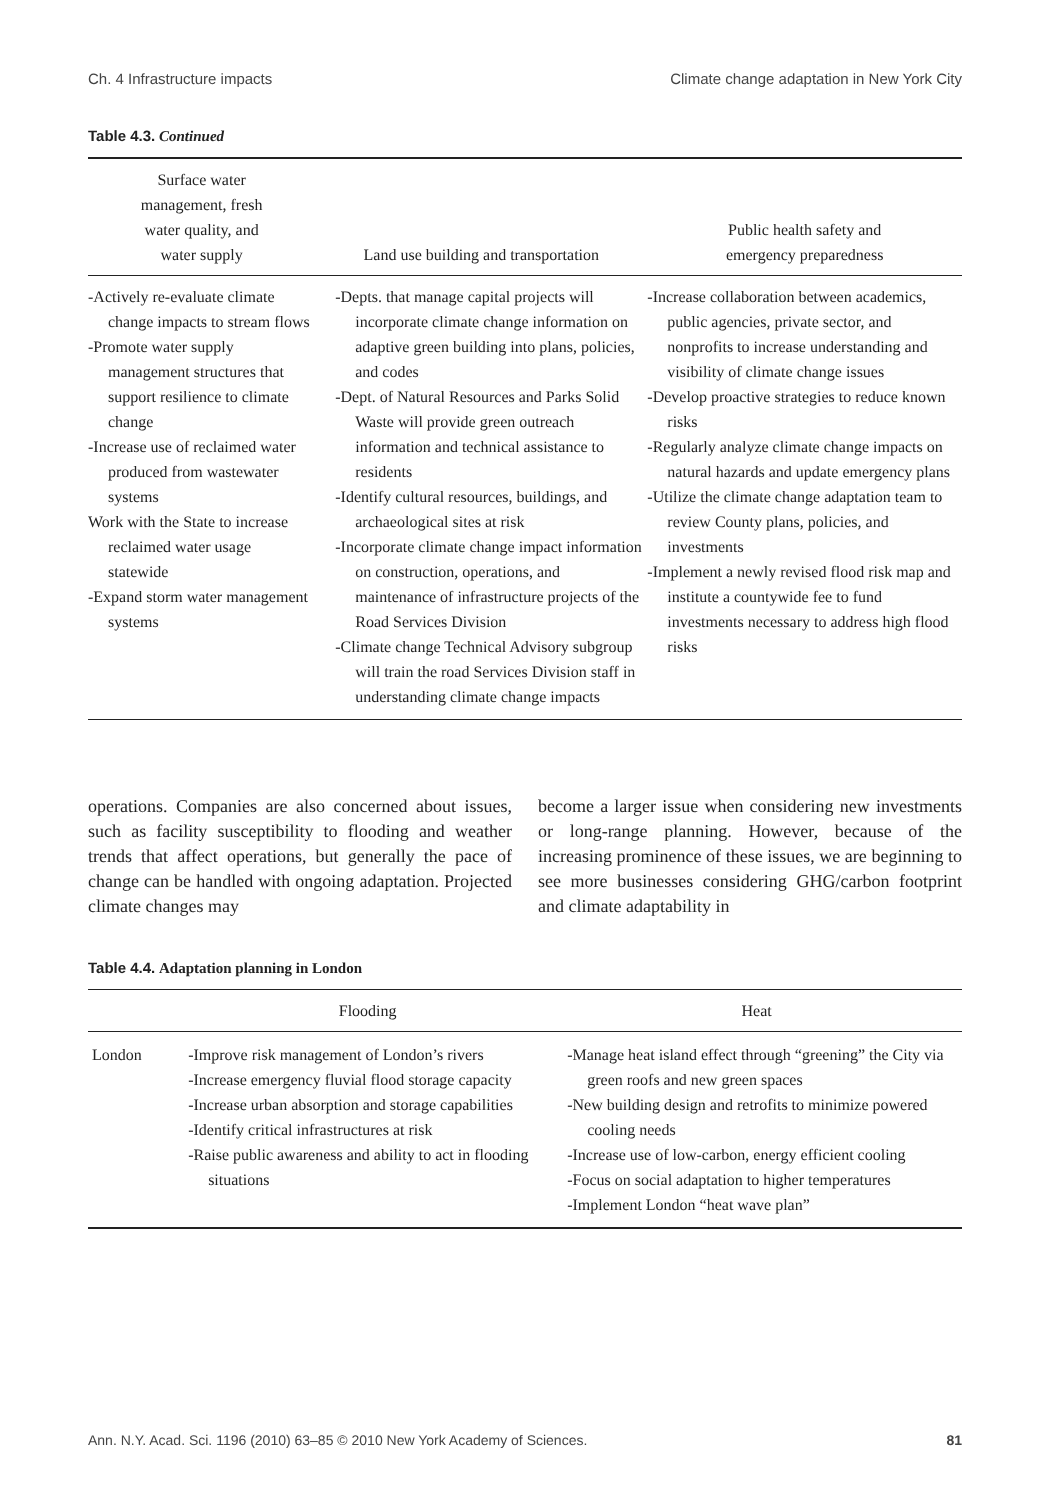Ch. 4 Infrastructure impacts Climate change adaptation in New York City
Table 4.3. Continued
| Surface water management, fresh water quality, and water supply | Land use building and transportation | Public health safety and emergency preparedness |
| --- | --- | --- |
| -Actively re-evaluate climate change impacts to stream flows -Promote water supply management structures that support resilience to climate change -Increase use of reclaimed water produced from wastewater systems Work with the State to increase reclaimed water usage statewide -Expand storm water management systems | -Depts. that manage capital projects will incorporate climate change information on adaptive green building into plans, policies, and codes -Dept. of Natural Resources and Parks Solid Waste will provide green outreach information and technical assistance to residents -Identify cultural resources, buildings, and archaeological sites at risk -Incorporate climate change impact information on construction, operations, and maintenance of infrastructure projects of the Road Services Division -Climate change Technical Advisory subgroup will train the road Services Division staff in understanding climate change impacts | -Increase collaboration between academics, public agencies, private sector, and nonprofits to increase understanding and visibility of climate change issues -Develop proactive strategies to reduce known risks -Regularly analyze climate change impacts on natural hazards and update emergency plans -Utilize the climate change adaptation team to review County plans, policies, and investments -Implement a newly revised flood risk map and institute a countywide fee to fund investments necessary to address high flood risks |
operations. Companies are also concerned about issues, such as facility susceptibility to flooding and weather trends that affect operations, but generally the pace of change can be handled with ongoing adaptation. Projected climate changes may
become a larger issue when considering new investments or long-range planning. However, because of the increasing prominence of these issues, we are beginning to see more businesses considering GHG/carbon footprint and climate adaptability in
Table 4.4. Adaptation planning in London
| | Flooding | Heat |
| --- | --- | --- |
| London | -Improve risk management of London’s rivers -Increase emergency fluvial flood storage capacity -Increase urban absorption and storage capabilities -Identify critical infrastructures at risk -Raise public awareness and ability to act in flooding situations | -Manage heat island effect through “greening” the City via green roofs and new green spaces -New building design and retrofits to minimize powered cooling needs -Increase use of low-carbon, energy efficient cooling -Focus on social adaptation to higher temperatures -Implement London “heat wave plan” |
Ann. N.Y. Acad. Sci. 1196 (2010) 63–85 © 2010 New York Academy of Sciences. 81